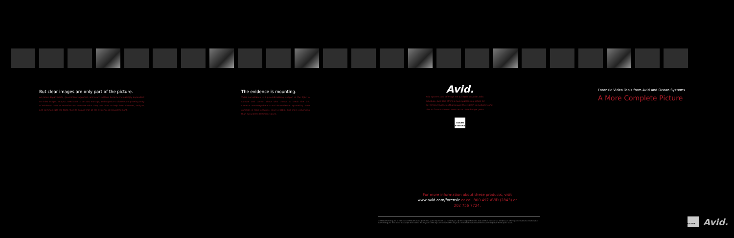But clear images are only part of the picture.
As police departments, government agencies, and court systems become increasingly dependent on video images, analysts need tools to decode, manage, and organize a diverse and growing body of evidence. Tools to examine and compare what they see. Tools to help them discover, analyze, and communicate the facts. Tools to ensure that all the evidence is brought to light.
The evidence is mounting.
Video surveillance is a groundbreaking weapon in the fight to capture and convict those who choose to break the law. Cameras are everywhere — and the evidence captured by those cameras is more accurate, more reliable, and more convincing than eyewitness testimony alone.
Avid.
Avid systems and offerings are available on Avid's GSA Schedule. Avid also offers a municipal leasing option for government agencies that require the system immediately and plan to finance the cost over two or three budget years.
OCEAN SYSTEMS
Forensic Video Tools from Avid and Ocean Systems
A More Complete Picture
For more information about these products, visit www.avid.com/forensic or call 800 497 AVID (2843) or 202 756 7724.
©2005 Avid Technology, Inc. All rights reserved. Product features, specifications, system requirements and availability are subject to change without notice. Avid, Avid Media Composer and Avid Xpress are either registered trademarks or trademarks of Avid Technology, Inc. in the United States and/or other countries. Ocean Systems and its logo are trademarks of Ocean Systems. All other trademarks contained herein are the property of their respective owners.
OCEAN
Avid.